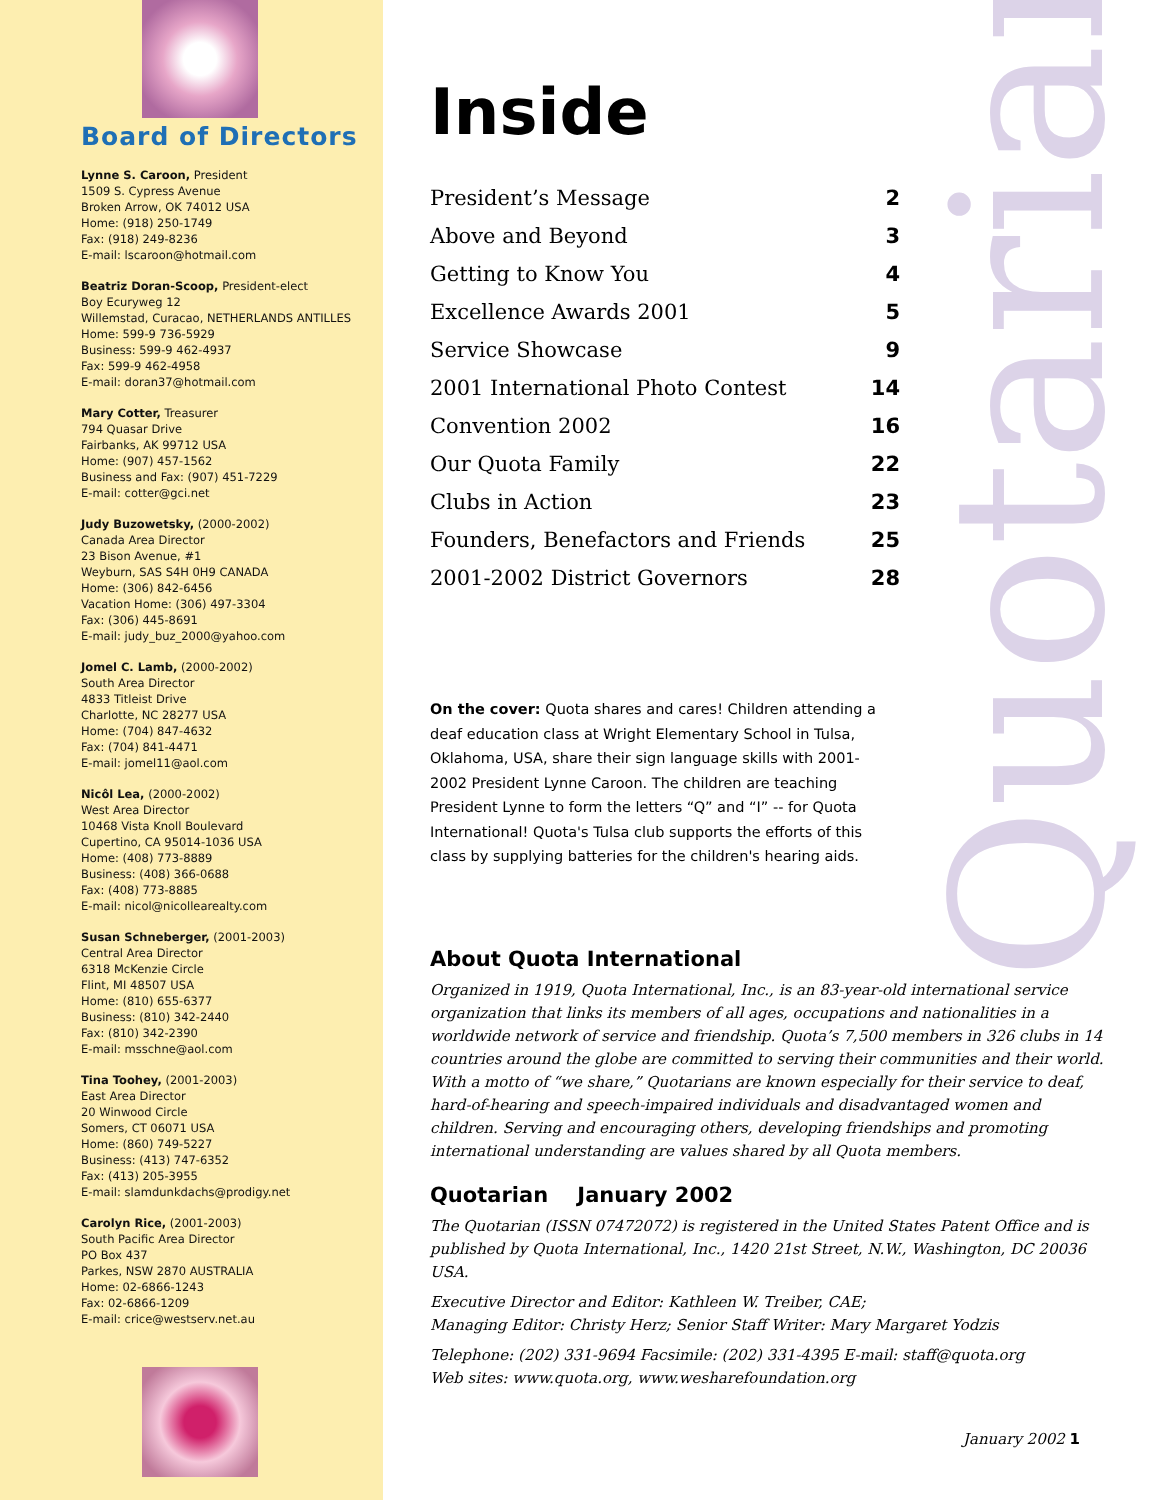Board of Directors
Lynne S. Caroon, President
1509 S. Cypress Avenue
Broken Arrow, OK 74012 USA
Home: (918) 250-1749
Fax: (918) 249-8236
E-mail: lscaroon@hotmail.com
Beatriz Doran-Scoop, President-elect
Boy Ecuryweg 12
Willemstad, Curacao, NETHERLANDS ANTILLES
Home: 599-9 736-5929
Business: 599-9 462-4937
Fax: 599-9 462-4958
E-mail: doran37@hotmail.com
Mary Cotter, Treasurer
794 Quasar Drive
Fairbanks, AK 99712 USA
Home: (907) 457-1562
Business and Fax: (907) 451-7229
E-mail: cotter@gci.net
Judy Buzowetsky, (2000-2002)
Canada Area Director
23 Bison Avenue, #1
Weyburn, SAS S4H 0H9 CANADA
Home: (306) 842-6456
Vacation Home: (306) 497-3304
Fax: (306) 445-8691
E-mail: judy_buz_2000@yahoo.com
Jomel C. Lamb, (2000-2002)
South Area Director
4833 Titleist Drive
Charlotte, NC 28277 USA
Home: (704) 847-4632
Fax: (704) 841-4471
E-mail: jomel11@aol.com
Nicôl Lea, (2000-2002)
West Area Director
10468 Vista Knoll Boulevard
Cupertino, CA 95014-1036 USA
Home: (408) 773-8889
Business: (408) 366-0688
Fax: (408) 773-8885
E-mail: nicol@nicollearealty.com
Susan Schneberger, (2001-2003)
Central Area Director
6318 McKenzie Circle
Flint, MI 48507 USA
Home: (810) 655-6377
Business: (810) 342-2440
Fax: (810) 342-2390
E-mail: msschne@aol.com
Tina Toohey, (2001-2003)
East Area Director
20 Winwood Circle
Somers, CT 06071 USA
Home: (860) 749-5227
Business: (413) 747-6352
Fax: (413) 205-3955
E-mail: slamdunkdachs@prodigy.net
Carolyn Rice, (2001-2003)
South Pacific Area Director
PO Box 437
Parkes, NSW 2870 AUSTRALIA
Home: 02-6866-1243
Fax: 02-6866-1209
E-mail: crice@westserv.net.au
Quotarian
Inside
| President’s Message | 2 |
| Above and Beyond | 3 |
| Getting to Know You | 4 |
| Excellence Awards 2001 | 5 |
| Service Showcase | 9 |
| 2001 International Photo Contest | 14 |
| Convention 2002 | 16 |
| Our Quota Family | 22 |
| Clubs in Action | 23 |
| Founders, Benefactors and Friends | 25 |
| 2001-2002 District Governors | 28 |
On the cover: Quota shares and cares! Children attending a deaf education class at Wright Elementary School in Tulsa, Oklahoma, USA, share their sign language skills with 2001-2002 President Lynne Caroon. The children are teaching President Lynne to form the letters “Q” and “I” -- for Quota International! Quota's Tulsa club supports the efforts of this class by supplying batteries for the children's hearing aids.
About Quota International
Organized in 1919, Quota International, Inc., is an 83-year-old international service organization that links its members of all ages, occupations and nationalities in a worldwide network of service and friendship. Quota’s 7,500 members in 326 clubs in 14 countries around the globe are committed to serving their communities and their world. With a motto of “we share,” Quotarians are known especially for their service to deaf, hard-of-hearing and speech-impaired individuals and disadvantaged women and children. Serving and encouraging others, developing friendships and promoting international understanding are values shared by all Quota members.
Quotarian January 2002
The Quotarian (ISSN 07472072) is registered in the United States Patent Office and is published by Quota International, Inc., 1420 21st Street, N.W., Washington, DC 20036 USA.
Executive Director and Editor: Kathleen W. Treiber, CAE;
Managing Editor: Christy Herz; Senior Staff Writer: Mary Margaret Yodzis
Telephone: (202) 331-9694 Facsimile: (202) 331-4395 E-mail: staff@quota.org
Web sites: www.quota.org, www.wesharefoundation.org
January 2002 1